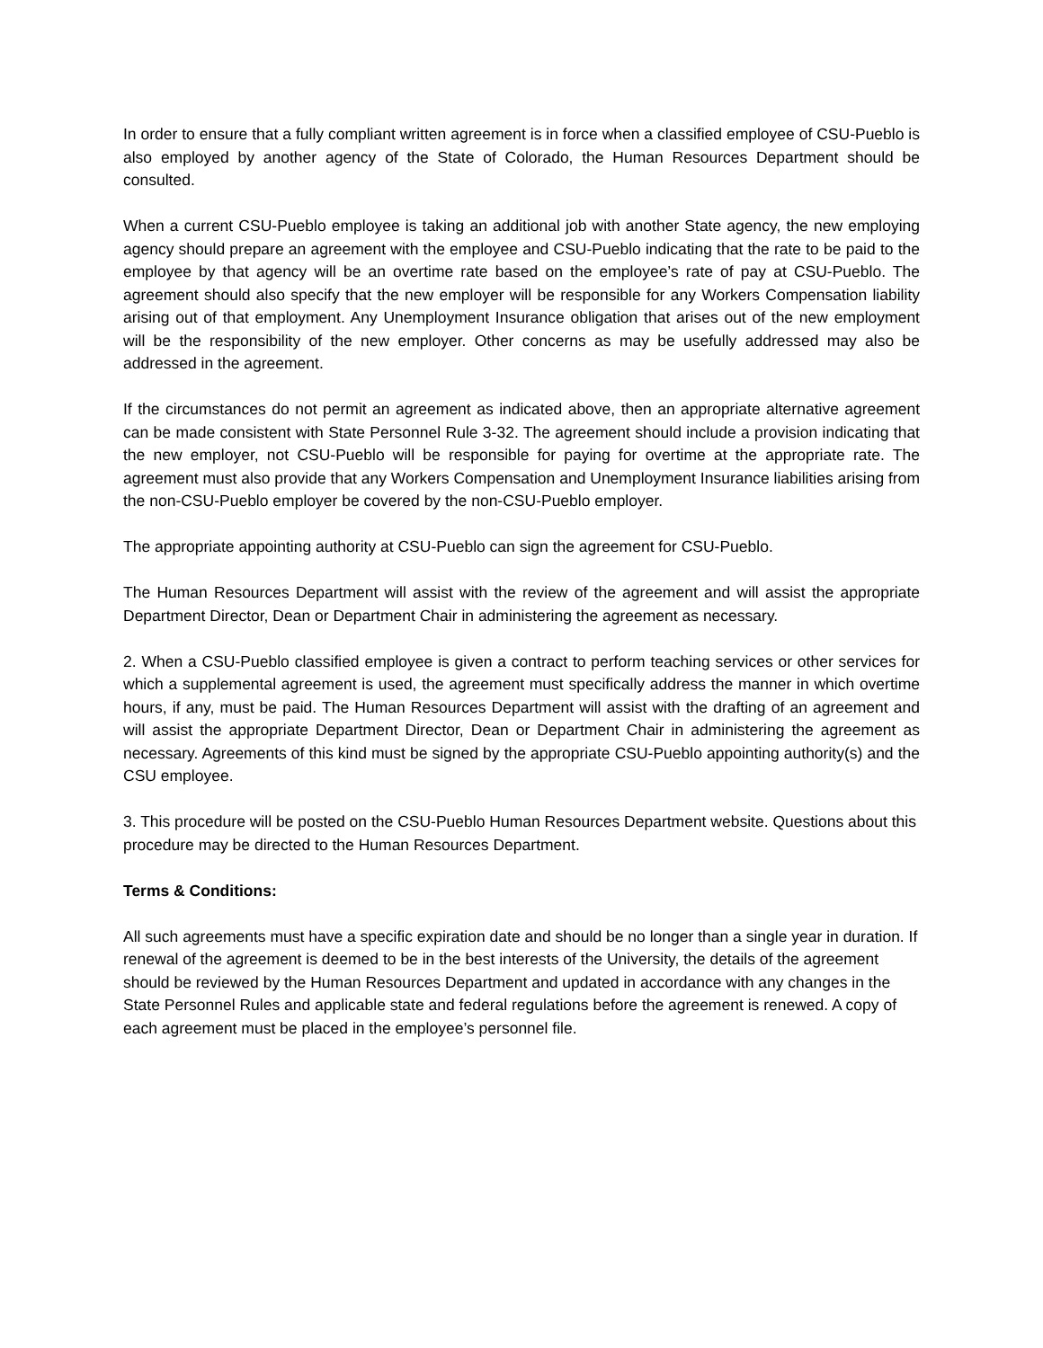In order to ensure that a fully compliant written agreement is in force when a classified employee of CSU-Pueblo is also employed by another agency of the State of Colorado, the Human Resources Department should be consulted.
When a current CSU-Pueblo employee is taking an additional job with another State agency, the new employing agency should prepare an agreement with the employee and CSU-Pueblo indicating that the rate to be paid to the employee by that agency will be an overtime rate based on the employee’s rate of pay at CSU-Pueblo. The agreement should also specify that the new employer will be responsible for any Workers Compensation liability arising out of that employment. Any Unemployment Insurance obligation that arises out of the new employment will be the responsibility of the new employer. Other concerns as may be usefully addressed may also be addressed in the agreement.
If the circumstances do not permit an agreement as indicated above, then an appropriate alternative agreement can be made consistent with State Personnel Rule 3-32. The agreement should include a provision indicating that the new employer, not CSU-Pueblo will be responsible for paying for overtime at the appropriate rate. The agreement must also provide that any Workers Compensation and Unemployment Insurance liabilities arising from the non-CSU-Pueblo employer be covered by the non-CSU-Pueblo employer.
The appropriate appointing authority at CSU-Pueblo can sign the agreement for CSU-Pueblo.
The Human Resources Department will assist with the review of the agreement and will assist the appropriate Department Director, Dean or Department Chair in administering the agreement as necessary.
2. When a CSU-Pueblo classified employee is given a contract to perform teaching services or other services for which a supplemental agreement is used, the agreement must specifically address the manner in which overtime hours, if any, must be paid. The Human Resources Department will assist with the drafting of an agreement and will assist the appropriate Department Director, Dean or Department Chair in administering the agreement as necessary. Agreements of this kind must be signed by the appropriate CSU-Pueblo appointing authority(s) and the CSU employee.
3. This procedure will be posted on the CSU-Pueblo Human Resources Department website. Questions about this procedure may be directed to the Human Resources Department.
Terms & Conditions:
All such agreements must have a specific expiration date and should be no longer than a single year in duration. If renewal of the agreement is deemed to be in the best interests of the University, the details of the agreement should be reviewed by the Human Resources Department and updated in accordance with any changes in the State Personnel Rules and applicable state and federal regulations before the agreement is renewed. A copy of each agreement must be placed in the employee’s personnel file.